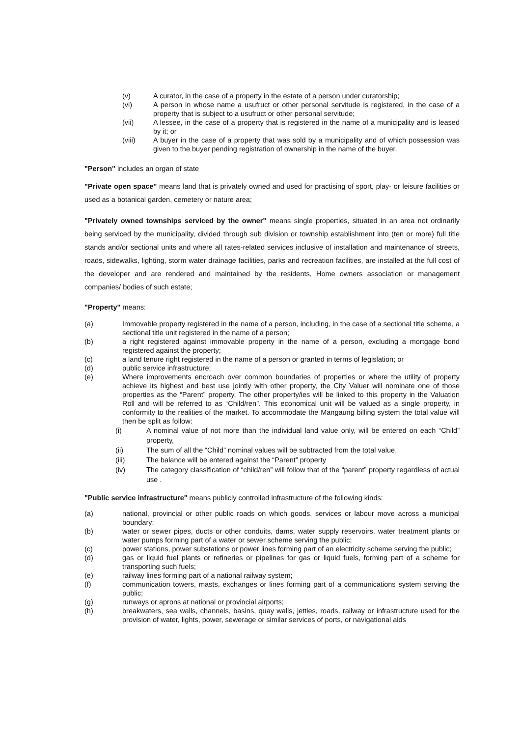(v) A curator, in the case of a property in the estate of a person under curatorship;
(vi) A person in whose name a usufruct or other personal servitude is registered, in the case of a property that is subject to a usufruct or other personal servitude;
(vii) A lessee, in the case of a property that is registered in the name of a municipality and is leased by it; or
(viii) A buyer in the case of a property that was sold by a municipality and of which possession was given to the buyer pending registration of ownership in the name of the buyer.
"Person" includes an organ of state
"Private open space" means land that is privately owned and used for practising of sport, play- or leisure facilities or used as a botanical garden, cemetery or nature area;
"Privately owned townships serviced by the owner" means single properties, situated in an area not ordinarily being serviced by the municipality, divided through sub division or township establishment into (ten or more) full title stands and/or sectional units and where all rates-related services inclusive of installation and maintenance of streets, roads, sidewalks, lighting, storm water drainage facilities, parks and recreation facilities, are installed at the full cost of the developer and are rendered and maintained by the residents, Home owners association or management companies/ bodies of such estate;
"Property" means:
(a) Immovable property registered in the name of a person, including, in the case of a sectional title scheme, a sectional title unit registered in the name of a person;
(b) a right registered against immovable property in the name of a person, excluding a mortgage bond registered against the property;
(c) a land tenure right registered in the name of a person or granted in terms of legislation; or
(d) public service infrastructure;
(e) Where improvements encroach over common boundaries of properties or where the utility of property achieve its highest and best use jointly with other property, the City Valuer will nominate one of those properties as the “Parent” property. The other property/ies will be linked to this property in the Valuation Roll and will be referred to as “Child/ren”. This economical unit will be valued as a single property, in conformity to the realities of the market. To accommodate the Mangaung billing system the total value will then be split as follow:
(i) A nominal value of not more than the individual land value only, will be entered on each “Child” property,
(ii) The sum of all the “Child” nominal values will be subtracted from the total value,
(iii) The balance will be entered against the “Parent” property
(iv) The category classification of “child/ren” will follow that of the “parent” property regardless of actual use .
"Public service infrastructure" means publicly controlled infrastructure of the following kinds:
(a) national, provincial or other public roads on which goods, services or labour move across a municipal boundary;
(b) water or sewer pipes, ducts or other conduits, dams, water supply reservoirs, water treatment plants or water pumps forming part of a water or sewer scheme serving the public;
(c) power stations, power substations or power lines forming part of an electricity scheme serving the public;
(d) gas or liquid fuel plants or refineries or pipelines for gas or liquid fuels, forming part of a scheme for transporting such fuels;
(e) railway lines forming part of a national railway system;
(f) communication towers, masts, exchanges or lines forming part of a communications system serving the public;
(g) runways or aprons at national or provincial airports;
(h) breakwaters, sea walls, channels, basins, quay walls, jetties, roads, railway or infrastructure used for the provision of water, lights, power, sewerage or similar services of ports, or navigational aids